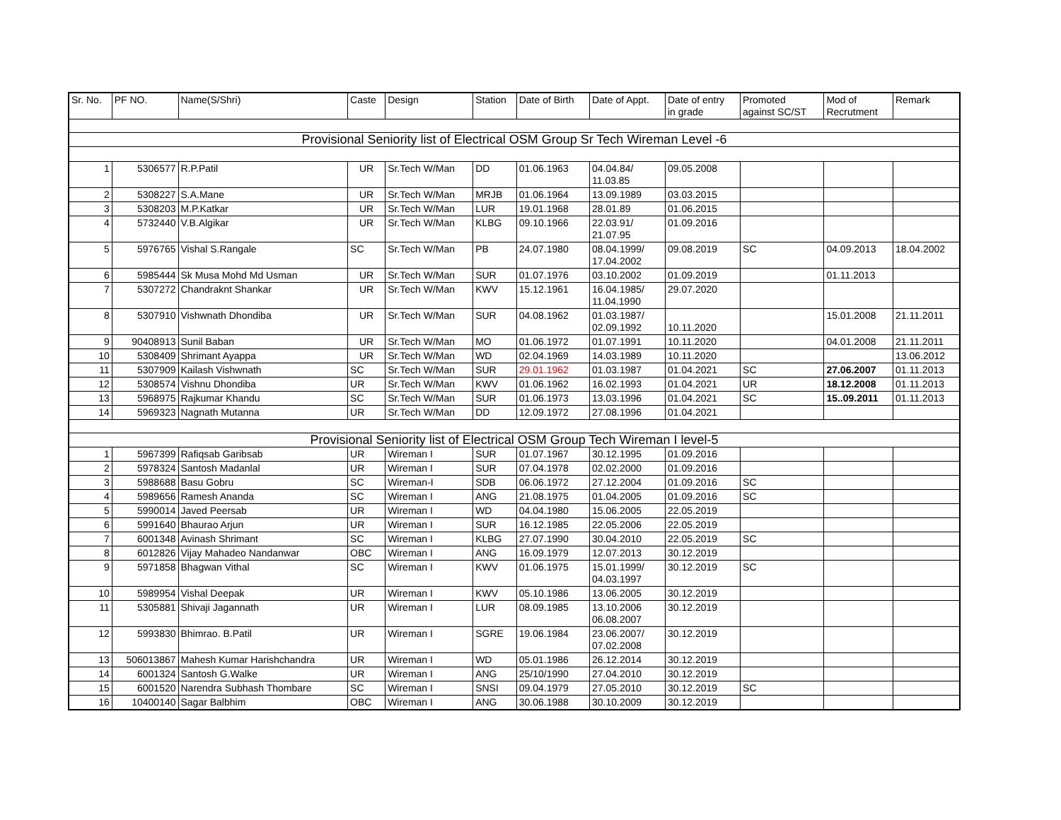| Sr. No. | PF NO. | Name(S/Shri) | Caste | Design | Station | Date of Birth | Date of Appt. | Date of entry in grade | Promoted against SC/ST | Mod of Recrutment | Remark |
| --- | --- | --- | --- | --- | --- | --- | --- | --- | --- | --- | --- |
| Provisional Seniority list of Electrical OSM Group Sr Tech Wireman Level -6 | | | | | | | | | | | |
| 1 | 5306577 | R.P.Patil | UR | Sr.Tech W/Man | DD | 01.06.1963 | 04.04.84/ 11.03.85 | 09.05.2008 | | | |
| 2 | 5308227 | S.A.Mane | UR | Sr.Tech W/Man | MRJB | 01.06.1964 | 13.09.1989 | 03.03.2015 | | | |
| 3 | 5308203 | M.P.Katkar | UR | Sr.Tech W/Man | LUR | 19.01.1968 | 28.01.89 | 01.06.2015 | | | |
| 4 | 5732440 | V.B.Algikar | UR | Sr.Tech W/Man | KLBG | 09.10.1966 | 22.03.91/ 21.07.95 | 01.09.2016 | | | |
| 5 | 5976765 | Vishal S.Rangale | SC | Sr.Tech W/Man | PB | 24.07.1980 | 08.04.1999/ 17.04.2002 | 09.08.2019 | SC | 04.09.2013 | 18.04.2002 |
| 6 | 5985444 | Sk Musa Mohd Md Usman | UR | Sr.Tech W/Man | SUR | 01.07.1976 | 03.10.2002 | 01.09.2019 | | 01.11.2013 | |
| 7 | 5307272 | Chandraknt Shankar | UR | Sr.Tech W/Man | KWV | 15.12.1961 | 16.04.1985/ 11.04.1990 | 29.07.2020 | | | |
| 8 | 5307910 | Vishwnath Dhondiba | UR | Sr.Tech W/Man | SUR | 04.08.1962 | 01.03.1987/ 02.09.1992 | 10.11.2020 | | 15.01.2008 | 21.11.2011 |
| 9 | 90408913 | Sunil Baban | UR | Sr.Tech W/Man | MO | 01.06.1972 | 01.07.1991 | 10.11.2020 | | 04.01.2008 | 21.11.2011 |
| 10 | 5308409 | Shrimant Ayappa | UR | Sr.Tech W/Man | WD | 02.04.1969 | 14.03.1989 | 10.11.2020 | | | 13.06.2012 |
| 11 | 5307909 | Kailash Vishwnath | SC | Sr.Tech W/Man | SUR | 29.01.1962 | 01.03.1987 | 01.04.2021 | SC | 27.06.2007 | 01.11.2013 |
| 12 | 5308574 | Vishnu Dhondiba | UR | Sr.Tech W/Man | KWV | 01.06.1962 | 16.02.1993 | 01.04.2021 | UR | 18.12.2008 | 01.11.2013 |
| 13 | 5968975 | Rajkumar Khandu | SC | Sr.Tech W/Man | SUR | 01.06.1973 | 13.03.1996 | 01.04.2021 | SC | 15..09.2011 | 01.11.2013 |
| 14 | 5969323 | Nagnath Mutanna | UR | Sr.Tech W/Man | DD | 12.09.1972 | 27.08.1996 | 01.04.2021 | | | |
| Provisional Seniority list of Electrical OSM Group Tech Wireman I level-5 | | | | | | | | | | | |
| 1 | 5967399 | Rafiqsab Garibsab | UR | Wireman I | SUR | 01.07.1967 | 30.12.1995 | 01.09.2016 | | | |
| 2 | 5978324 | Santosh Madanlal | UR | Wireman I | SUR | 07.04.1978 | 02.02.2000 | 01.09.2016 | | | |
| 3 | 5988688 | Basu Gobru | SC | Wireman-I | SDB | 06.06.1972 | 27.12.2004 | 01.09.2016 | SC | | |
| 4 | 5989656 | Ramesh Ananda | SC | Wireman I | ANG | 21.08.1975 | 01.04.2005 | 01.09.2016 | SC | | |
| 5 | 5990014 | Javed Peersab | UR | Wireman I | WD | 04.04.1980 | 15.06.2005 | 22.05.2019 | | | |
| 6 | 5991640 | Bhaurao Arjun | UR | Wireman I | SUR | 16.12.1985 | 22.05.2006 | 22.05.2019 | | | |
| 7 | 6001348 | Avinash Shrimant | SC | Wireman I | KLBG | 27.07.1990 | 30.04.2010 | 22.05.2019 | SC | | |
| 8 | 6012826 | Vijay Mahadeo Nandanwar | OBC | Wireman I | ANG | 16.09.1979 | 12.07.2013 | 30.12.2019 | | | |
| 9 | 5971858 | Bhagwan Vithal | SC | Wireman I | KWV | 01.06.1975 | 15.01.1999/ 04.03.1997 | 30.12.2019 | SC | | |
| 10 | 5989954 | Vishal Deepak | UR | Wireman I | KWV | 05.10.1986 | 13.06.2005 | 30.12.2019 | | | |
| 11 | 5305881 | Shivaji Jagannath | UR | Wireman I | LUR | 08.09.1985 | 13.10.2006 06.08.2007 | 30.12.2019 | | | |
| 12 | 5993830 | Bhimrao. B.Patil | UR | Wireman I | SGRE | 19.06.1984 | 23.06.2007/ 07.02.2008 | 30.12.2019 | | | |
| 13 | 506013867 | Mahesh Kumar Harishchandra | UR | Wireman I | WD | 05.01.1986 | 26.12.2014 | 30.12.2019 | | | |
| 14 | 6001324 | Santosh G.Walke | UR | Wireman I | ANG | 25/10/1990 | 27.04.2010 | 30.12.2019 | | | |
| 15 | 6001520 | Narendra Subhash Thombare | SC | Wireman I | SNSI | 09.04.1979 | 27.05.2010 | 30.12.2019 | SC | | |
| 16 | 10400140 | Sagar Balbhim | OBC | Wireman I | ANG | 30.06.1988 | 30.10.2009 | 30.12.2019 | | | |